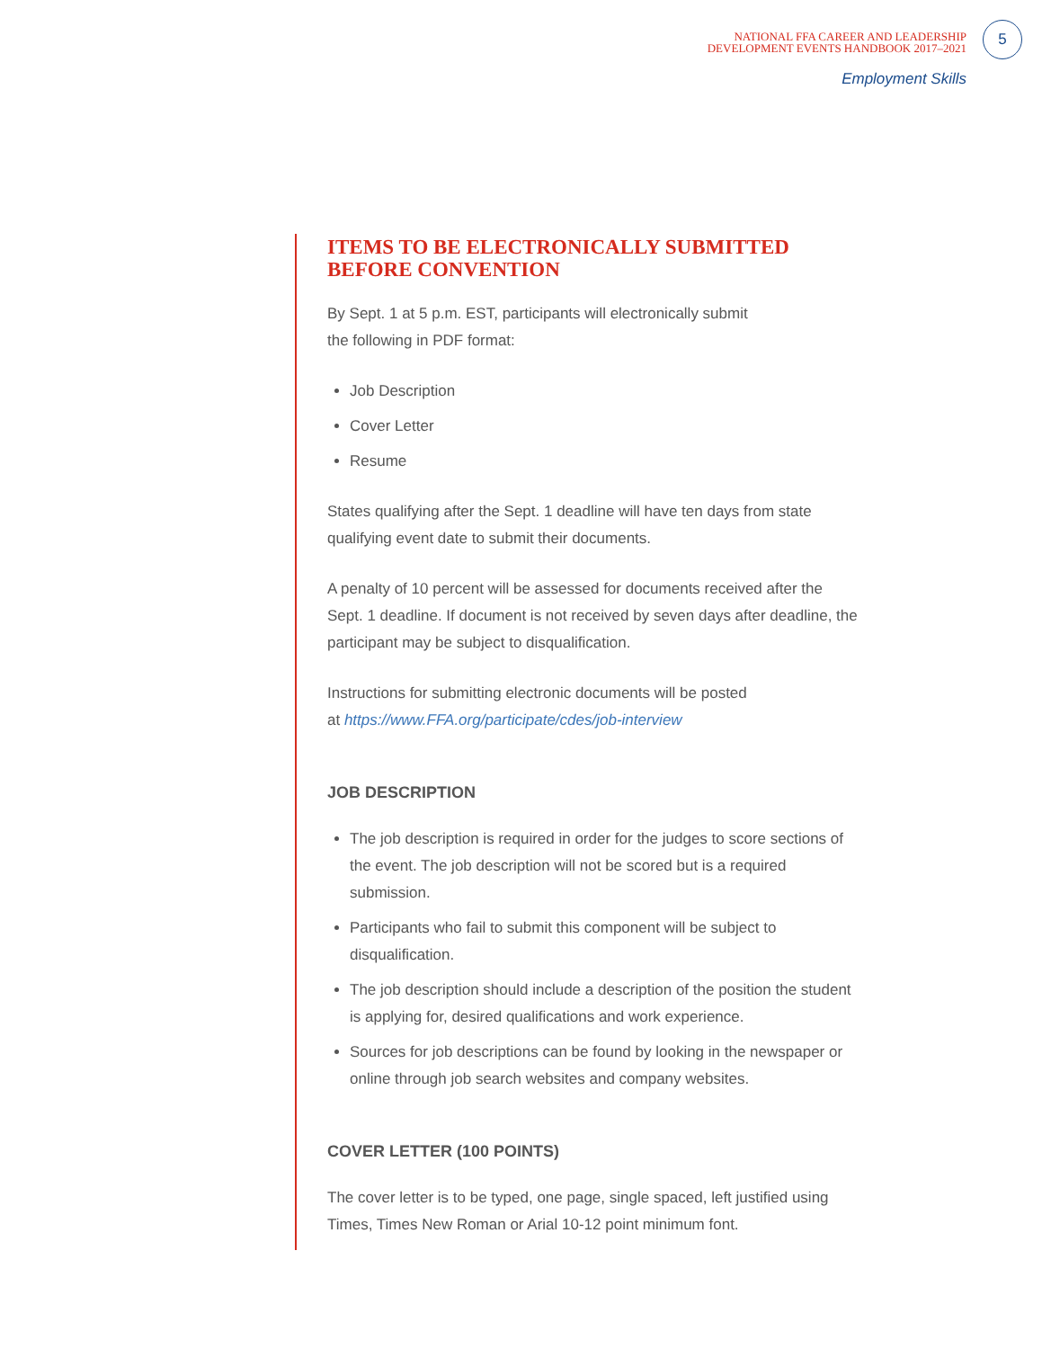NATIONAL FFA CAREER AND LEADERSHIP
DEVELOPMENT EVENTS HANDBOOK 2017–2021
5
Employment Skills
ITEMS TO BE ELECTRONICALLY SUBMITTED
BEFORE CONVENTION
By Sept. 1 at 5 p.m. EST, participants will electronically submit
the following in PDF format:
Job Description
Cover Letter
Resume
States qualifying after the Sept. 1 deadline will have ten days from state qualifying event date to submit their documents.
A penalty of 10 percent will be assessed for documents received after the Sept. 1 deadline. If document is not received by seven days after deadline, the participant may be subject to disqualification.
Instructions for submitting electronic documents will be posted
at https://www.FFA.org/participate/cdes/job-interview
JOB DESCRIPTION
The job description is required in order for the judges to score sections of the event. The job description will not be scored but is a required submission.
Participants who fail to submit this component will be subject to disqualification.
The job description should include a description of the position the student is applying for, desired qualifications and work experience.
Sources for job descriptions can be found by looking in the newspaper or online through job search websites and company websites.
COVER LETTER (100 POINTS)
The cover letter is to be typed, one page, single spaced, left justified using Times, Times New Roman or Arial 10-12 point minimum font.